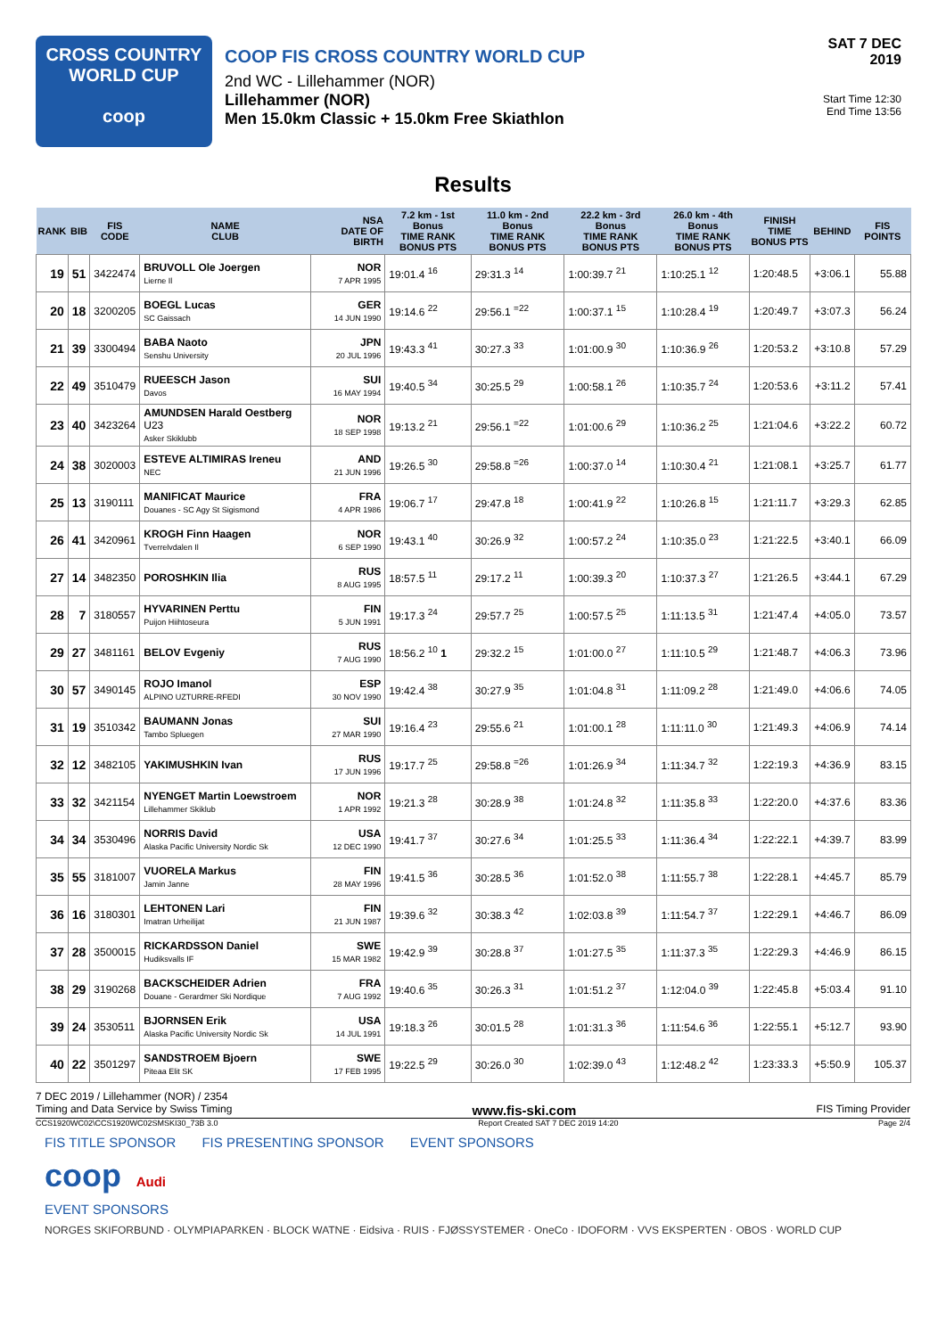CROSS COUNTRY
WORLD CUP
coop
COOP FIS CROSS COUNTRY WORLD CUP
2nd WC - Lillehammer (NOR)
Lillehammer (NOR)
Men 15.0km Classic + 15.0km Free Skiathlon
SAT 7 DEC 2019
Start Time 12:30
End Time 13:56
Results
| RANK | BIB | FIS CODE | NAME CLUB | NSA DATE OF BIRTH | 7.2 km - 1st Bonus TIME RANK BONUS PTS | 11.0 km - 2nd Bonus TIME RANK BONUS PTS | 22.2 km - 3rd Bonus TIME RANK BONUS PTS | 26.0 km - 4th Bonus TIME RANK BONUS PTS | FINISH TIME BONUS PTS | BEHIND | FIS POINTS |
| --- | --- | --- | --- | --- | --- | --- | --- | --- | --- | --- | --- |
| 19 | 51 | 3422474 | BRUVOLL Ole Joergen Lierne Il | NOR 7 APR 1995 | 19:01.4 <sup>16</sup> | 29:31.3 <sup>14</sup> | 1:00:39.7 <sup>21</sup> | 1:10:25.1 <sup>12</sup> | 1:20:48.5 | +3:06.1 | 55.88 |
| 20 | 18 | 3200205 | BOEGL Lucas SC Gaissach | GER 14 JUN 1990 | 19:14.6 <sup>22</sup> | 29:56.1 <sup>=22</sup> | 1:00:37.1 <sup>15</sup> | 1:10:28.4 <sup>19</sup> | 1:20:49.7 | +3:07.3 | 56.24 |
| 21 | 39 | 3300494 | BABA Naoto Senshu University | JPN 20 JUL 1996 | 19:43.3 <sup>41</sup> | 30:27.3 <sup>33</sup> | 1:01:00.9 <sup>30</sup> | 1:10:36.9 <sup>26</sup> | 1:20:53.2 | +3:10.8 | 57.29 |
| 22 | 49 | 3510479 | RUEESCH Jason Davos | SUI 16 MAY 1994 | 19:40.5 <sup>34</sup> | 30:25.5 <sup>29</sup> | 1:00:58.1 <sup>26</sup> | 1:10:35.7 <sup>24</sup> | 1:20:53.6 | +3:11.2 | 57.41 |
| 23 | 40 | 3423264 | AMUNDSEN Harald Oestberg U23 Asker Skiklubb | NOR 18 SEP 1998 | 19:13.2 <sup>21</sup> | 29:56.1 <sup>=22</sup> | 1:01:00.6 <sup>29</sup> | 1:10:36.2 <sup>25</sup> | 1:21:04.6 | +3:22.2 | 60.72 |
| 24 | 38 | 3020003 | ESTEVE ALTIMIRAS Ireneu NEC | AND 21 JUN 1996 | 19:26.5 <sup>30</sup> | 29:58.8 <sup>=26</sup> | 1:00:37.0 <sup>14</sup> | 1:10:30.4 <sup>21</sup> | 1:21:08.1 | +3:25.7 | 61.77 |
| 25 | 13 | 3190111 | MANIFICAT Maurice Douanes - SC Agy St Sigismond | FRA 4 APR 1986 | 19:06.7 <sup>17</sup> | 29:47.8 <sup>18</sup> | 1:00:41.9 <sup>22</sup> | 1:10:26.8 <sup>15</sup> | 1:21:11.7 | +3:29.3 | 62.85 |
| 26 | 41 | 3420961 | KROGH Finn Haagen Tverrelvdalen Il | NOR 6 SEP 1990 | 19:43.1 <sup>40</sup> | 30:26.9 <sup>32</sup> | 1:00:57.2 <sup>24</sup> | 1:10:35.0 <sup>23</sup> | 1:21:22.5 | +3:40.1 | 66.09 |
| 27 | 14 | 3482350 | POROSHKIN Ilia | RUS 8 AUG 1995 | 18:57.5 <sup>11</sup> | 29:17.2 <sup>11</sup> | 1:00:39.3 <sup>20</sup> | 1:10:37.3 <sup>27</sup> | 1:21:26.5 | +3:44.1 | 67.29 |
| 28 | 7 | 3180557 | HYVARINEN Perttu Puijon Hiihtoseura | FIN 5 JUN 1991 | 19:17.3 <sup>24</sup> | 29:57.7 <sup>25</sup> | 1:00:57.5 <sup>25</sup> | 1:11:13.5 <sup>31</sup> | 1:21:47.4 | +4:05.0 | 73.57 |
| 29 | 27 | 3481161 | BELOV Evgeniy | RUS 7 AUG 1990 | 18:56.2 <sup>10</sup> 1 | 29:32.2 <sup>15</sup> | 1:01:00.0 <sup>27</sup> | 1:11:10.5 <sup>29</sup> | 1:21:48.7 | +4:06.3 | 73.96 |
| 30 | 57 | 3490145 | ROJO Imanol ALPINO UZTURRE-RFEDI | ESP 30 NOV 1990 | 19:42.4 <sup>38</sup> | 30:27.9 <sup>35</sup> | 1:01:04.8 <sup>31</sup> | 1:11:09.2 <sup>28</sup> | 1:21:49.0 | +4:06.6 | 74.05 |
| 31 | 19 | 3510342 | BAUMANN Jonas Tambo Spluegen | SUI 27 MAR 1990 | 19:16.4 <sup>23</sup> | 29:55.6 <sup>21</sup> | 1:01:00.1 <sup>28</sup> | 1:11:11.0 <sup>30</sup> | 1:21:49.3 | +4:06.9 | 74.14 |
| 32 | 12 | 3482105 | YAKIMUSHKIN Ivan | RUS 17 JUN 1996 | 19:17.7 <sup>25</sup> | 29:58.8 <sup>=26</sup> | 1:01:26.9 <sup>34</sup> | 1:11:34.7 <sup>32</sup> | 1:22:19.3 | +4:36.9 | 83.15 |
| 33 | 32 | 3421154 | NYENGET Martin Loewstroem Lillehammer Skiklub | NOR 1 APR 1992 | 19:21.3 <sup>28</sup> | 30:28.9 <sup>38</sup> | 1:01:24.8 <sup>32</sup> | 1:11:35.8 <sup>33</sup> | 1:22:20.0 | +4:37.6 | 83.36 |
| 34 | 34 | 3530496 | NORRIS David Alaska Pacific University Nordic Sk | USA 12 DEC 1990 | 19:41.7 <sup>37</sup> | 30:27.6 <sup>34</sup> | 1:01:25.5 <sup>33</sup> | 1:11:36.4 <sup>34</sup> | 1:22:22.1 | +4:39.7 | 83.99 |
| 35 | 55 | 3181007 | VUORELA Markus Jamin Janne | FIN 28 MAY 1996 | 19:41.5 <sup>36</sup> | 30:28.5 <sup>36</sup> | 1:01:52.0 <sup>38</sup> | 1:11:55.7 <sup>38</sup> | 1:22:28.1 | +4:45.7 | 85.79 |
| 36 | 16 | 3180301 | LEHTONEN Lari Imatran Urheilijat | FIN 21 JUN 1987 | 19:39.6 <sup>32</sup> | 30:38.3 <sup>42</sup> | 1:02:03.8 <sup>39</sup> | 1:11:54.7 <sup>37</sup> | 1:22:29.1 | +4:46.7 | 86.09 |
| 37 | 28 | 3500015 | RICKARDSSON Daniel Hudiksvalls IF | SWE 15 MAR 1982 | 19:42.9 <sup>39</sup> | 30:28.8 <sup>37</sup> | 1:01:27.5 <sup>35</sup> | 1:11:37.3 <sup>35</sup> | 1:22:29.3 | +4:46.9 | 86.15 |
| 38 | 29 | 3190268 | BACKSCHEIDER Adrien Douane - Gerardmer Ski Nordique | FRA 7 AUG 1992 | 19:40.6 <sup>35</sup> | 30:26.3 <sup>31</sup> | 1:01:51.2 <sup>37</sup> | 1:12:04.0 <sup>39</sup> | 1:22:45.8 | +5:03.4 | 91.10 |
| 39 | 24 | 3530511 | BJORNSEN Erik Alaska Pacific University Nordic Sk | USA 14 JUL 1991 | 19:18.3 <sup>26</sup> | 30:01.5 <sup>28</sup> | 1:01:31.3 <sup>36</sup> | 1:11:54.6 <sup>36</sup> | 1:22:55.1 | +5:12.7 | 93.90 |
| 40 | 22 | 3501297 | SANDSTROEM Bjoern Piteaa Elit SK | SWE 17 FEB 1995 | 19:22.5 <sup>29</sup> | 30:26.0 <sup>30</sup> | 1:02:39.0 <sup>43</sup> | 1:12:48.2 <sup>42</sup> | 1:23:33.3 | +5:50.9 | 105.37 |
7 DEC 2019 / Lillehammer (NOR) / 2354
Timing and Data Service by Swiss Timing www.fis-ski.com FIS Timing Provider
CCS1920WC02\CCS1920WC02SMSKI30_73B 3.0 Report Created SAT 7 DEC 2019 14:20 Page 2/4
FIS TITLE SPONSOR FIS PRESENTING SPONSOR EVENT SPONSORS
coop Audi
EVENT SPONSORS
NORGES SKIFORBUND · OLYMPIAPARKEN · BLOCK WATNE · Eidsiva · RUIS · FJØSSYSTEMER · OneCo · IDOFORM · VVS EKSPERTEN · OBOS · WORLD CUP